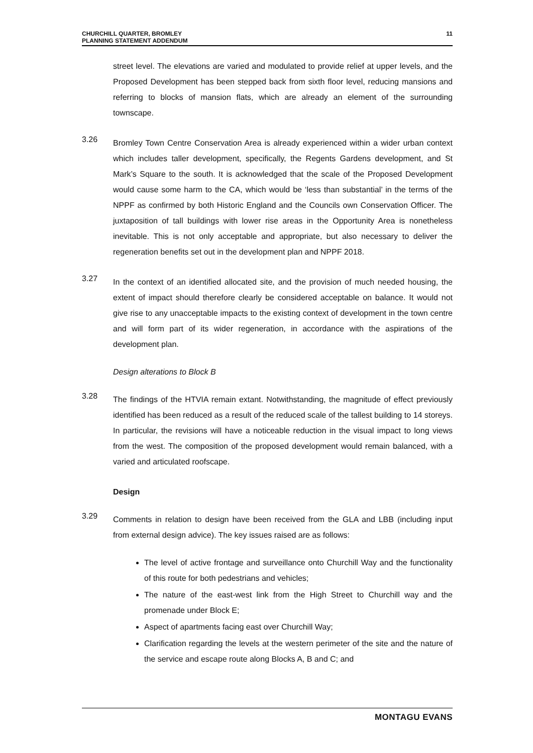CHURCHILL QUARTER, BROMLEY
PLANNING STATEMENT ADDENDUM
11
street level. The elevations are varied and modulated to provide relief at upper levels, and the Proposed Development has been stepped back from sixth floor level, reducing mansions and referring to blocks of mansion flats, which are already an element of the surrounding townscape.
3.26
Bromley Town Centre Conservation Area is already experienced within a wider urban context which includes taller development, specifically, the Regents Gardens development, and St Mark’s Square to the south. It is acknowledged that the scale of the Proposed Development would cause some harm to the CA, which would be ‘less than substantial’ in the terms of the NPPF as confirmed by both Historic England and the Councils own Conservation Officer. The juxtaposition of tall buildings with lower rise areas in the Opportunity Area is nonetheless inevitable. This is not only acceptable and appropriate, but also necessary to deliver the regeneration benefits set out in the development plan and NPPF 2018.
3.27
In the context of an identified allocated site, and the provision of much needed housing, the extent of impact should therefore clearly be considered acceptable on balance. It would not give rise to any unacceptable impacts to the existing context of development in the town centre and will form part of its wider regeneration, in accordance with the aspirations of the development plan.
Design alterations to Block B
3.28
The findings of the HTVIA remain extant. Notwithstanding, the magnitude of effect previously identified has been reduced as a result of the reduced scale of the tallest building to 14 storeys. In particular, the revisions will have a noticeable reduction in the visual impact to long views from the west. The composition of the proposed development would remain balanced, with a varied and articulated roofscape.
Design
3.29
Comments in relation to design have been received from the GLA and LBB (including input from external design advice). The key issues raised are as follows:
The level of active frontage and surveillance onto Churchill Way and the functionality of this route for both pedestrians and vehicles;
The nature of the east-west link from the High Street to Churchill way and the promenade under Block E;
Aspect of apartments facing east over Churchill Way;
Clarification regarding the levels at the western perimeter of the site and the nature of the service and escape route along Blocks A, B and C; and
MONTAGU EVANS